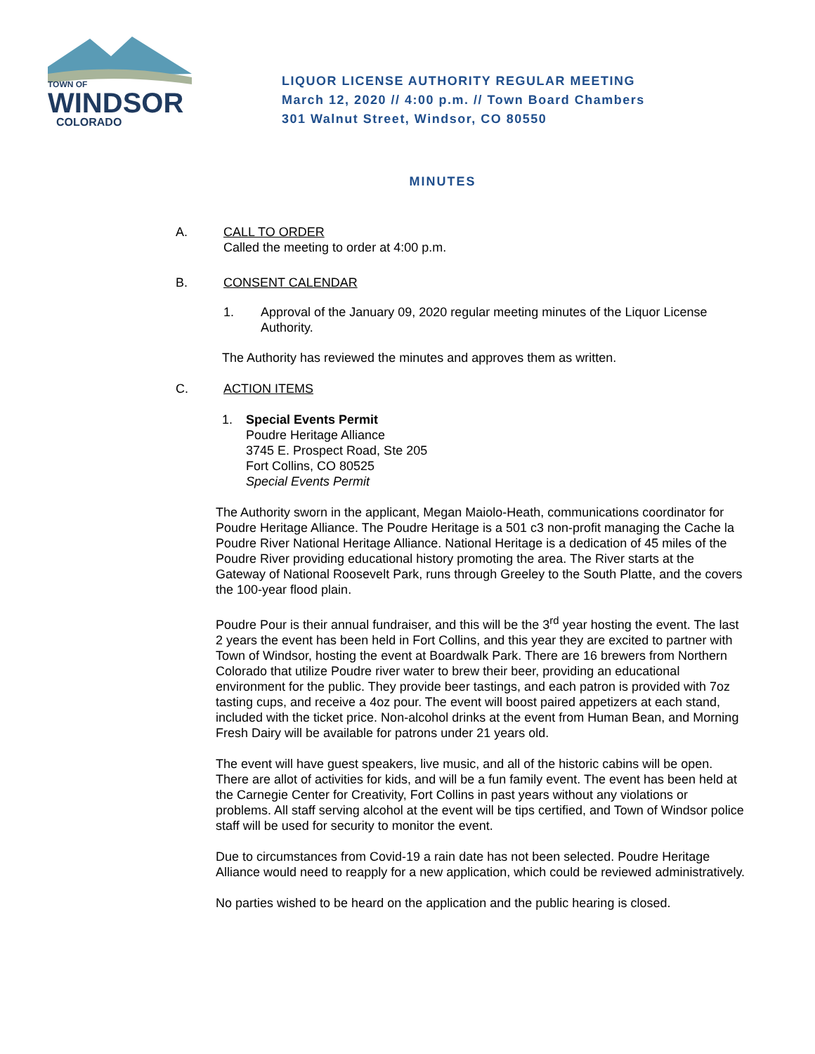TOWN OF
WINDSOR
COLORADO
LIQUOR LICENSE AUTHORITY REGULAR MEETING
March 12, 2020 // 4:00 p.m. // Town Board Chambers
301 Walnut Street, Windsor, CO 80550
MINUTES
A. CALL TO ORDER
Called the meeting to order at 4:00 p.m.
B. CONSENT CALENDAR
1. Approval of the January 09, 2020 regular meeting minutes of the Liquor License Authority.
The Authority has reviewed the minutes and approves them as written.
C. ACTION ITEMS
1. Special Events Permit
Poudre Heritage Alliance
3745 E. Prospect Road, Ste 205
Fort Collins, CO 80525
Special Events Permit
The Authority sworn in the applicant, Megan Maiolo-Heath, communications coordinator for Poudre Heritage Alliance. The Poudre Heritage is a 501 c3 non-profit managing the Cache la Poudre River National Heritage Alliance. National Heritage is a dedication of 45 miles of the Poudre River providing educational history promoting the area. The River starts at the Gateway of National Roosevelt Park, runs through Greeley to the South Platte, and the covers the 100-year flood plain.
Poudre Pour is their annual fundraiser, and this will be the 3<sup>rd</sup> year hosting the event. The last 2 years the event has been held in Fort Collins, and this year they are excited to partner with Town of Windsor, hosting the event at Boardwalk Park. There are 16 brewers from Northern Colorado that utilize Poudre river water to brew their beer, providing an educational environment for the public. They provide beer tastings, and each patron is provided with 7oz tasting cups, and receive a 4oz pour. The event will boost paired appetizers at each stand, included with the ticket price. Non-alcohol drinks at the event from Human Bean, and Morning Fresh Dairy will be available for patrons under 21 years old.
The event will have guest speakers, live music, and all of the historic cabins will be open. There are allot of activities for kids, and will be a fun family event. The event has been held at the Carnegie Center for Creativity, Fort Collins in past years without any violations or problems. All staff serving alcohol at the event will be tips certified, and Town of Windsor police staff will be used for security to monitor the event.
Due to circumstances from Covid-19 a rain date has not been selected. Poudre Heritage Alliance would need to reapply for a new application, which could be reviewed administratively.
No parties wished to be heard on the application and the public hearing is closed.